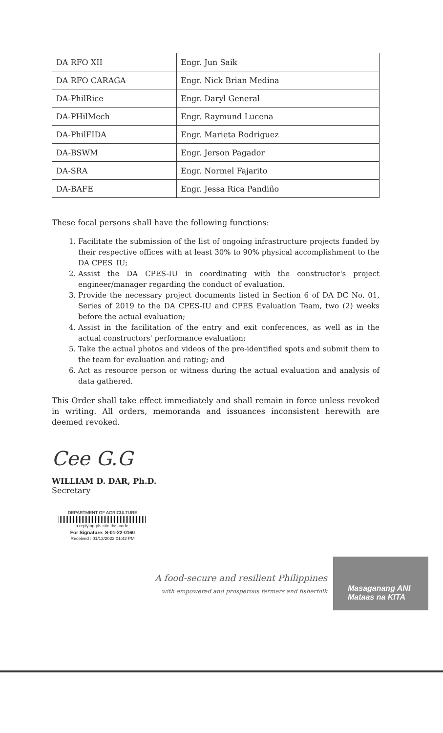| DA RFO XII | Engr. Jun Saik |
| DA RFO CARAGA | Engr. Nick Brian Medina |
| DA-PhilRice | Engr. Daryl General |
| DA-PHilMech | Engr. Raymund Lucena |
| DA-PhilFIDA | Engr. Marieta Rodriguez |
| DA-BSWM | Engr. Jerson Pagador |
| DA-SRA | Engr. Normel Fajarito |
| DA-BAFE | Engr. Jessa Rica Pandiño |
These focal persons shall have the following functions:
1. Facilitate the submission of the list of ongoing infrastructure projects funded by their respective offices with at least 30% to 90% physical accomplishment to the DA CPES_IU;
2. Assist the DA CPES-IU in coordinating with the constructor's project engineer/manager regarding the conduct of evaluation.
3. Provide the necessary project documents listed in Section 6 of DA DC No. 01, Series of 2019 to the DA CPES-IU and CPES Evaluation Team, two (2) weeks before the actual evaluation;
4. Assist in the facilitation of the entry and exit conferences, as well as in the actual constructors' performance evaluation;
5. Take the actual photos and videos of the pre-identified spots and submit them to the team for evaluation and rating; and
6. Act as resource person or witness during the actual evaluation and analysis of data gathered.
This Order shall take effect immediately and shall remain in force unless revoked in writing. All orders, memoranda and issuances inconsistent herewith are deemed revoked.
Cee G.G
WILLIAM D. DAR, Ph.D.
Secretary
DEPARTMENT OF AGRICULTURE
in replying pls cite this code :
For Signature: S-01-22-0160
Received : 01/12/2022 01:42 PM
A food-secure and resilient Philippines
with empowered and prosperous farmers and fisherfolk
Masaganang ANI
Mataas na KITA